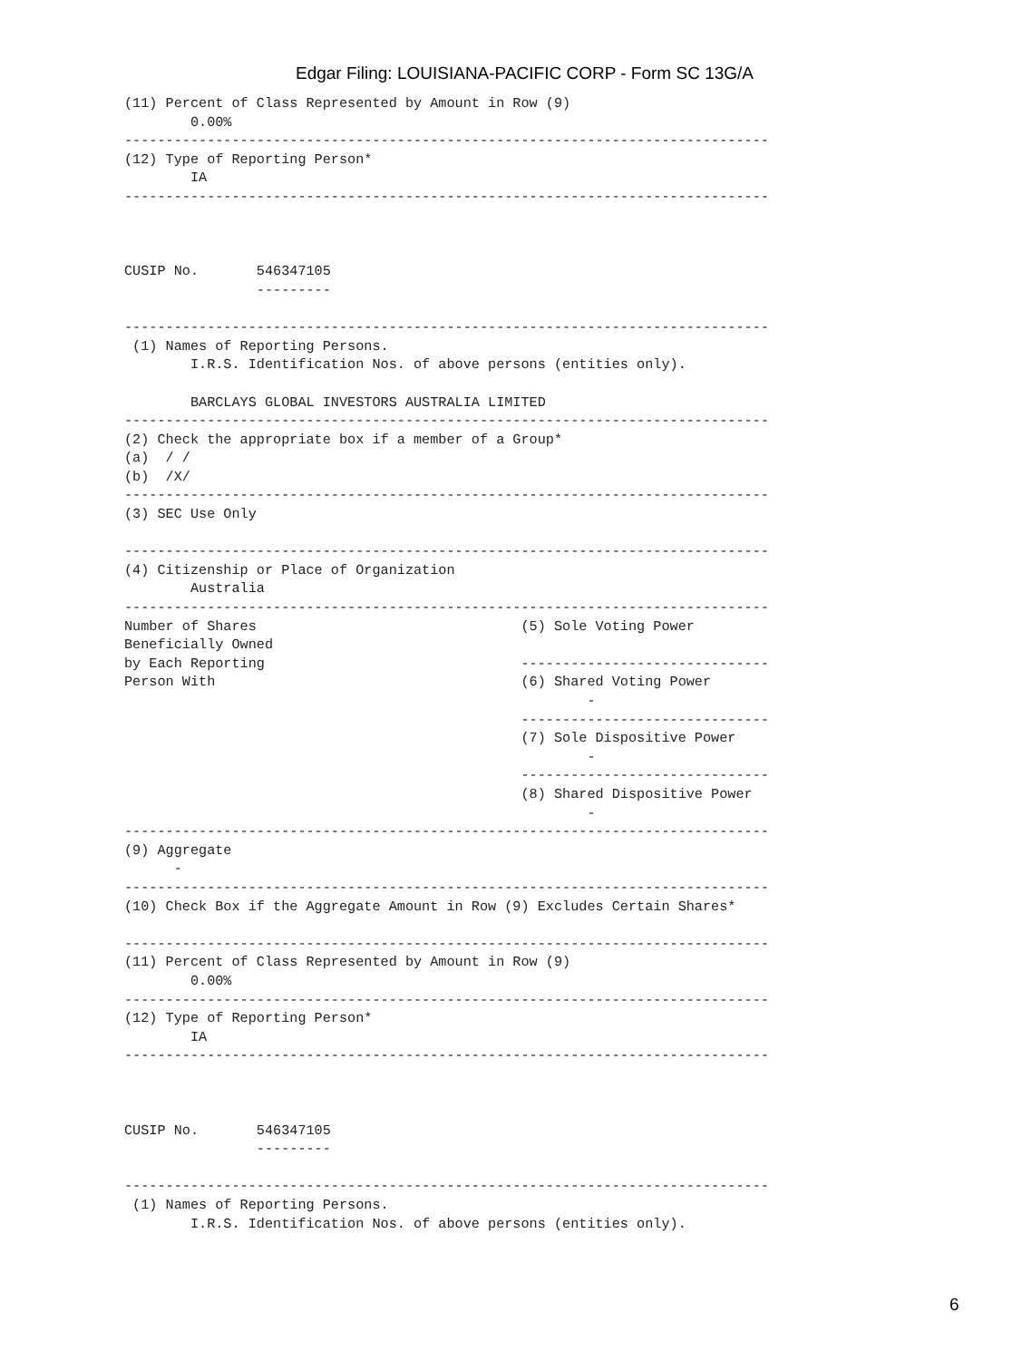Edgar Filing: LOUISIANA-PACIFIC CORP - Form SC 13G/A
(11) Percent of Class Represented by Amount in Row (9)
        0.00%
------------------------------------------------------------------------------
(12) Type of Reporting Person*
        IA
------------------------------------------------------------------------------



CUSIP No.       546347105
                ---------

------------------------------------------------------------------------------
 (1) Names of Reporting Persons.
        I.R.S. Identification Nos. of above persons (entities only).

        BARCLAYS GLOBAL INVESTORS AUSTRALIA LIMITED
------------------------------------------------------------------------------
(2) Check the appropriate box if a member of a Group*
(a)  / /
(b)  /X/
------------------------------------------------------------------------------
(3) SEC Use Only

------------------------------------------------------------------------------
(4) Citizenship or Place of Organization
        Australia
------------------------------------------------------------------------------
Number of Shares                                (5) Sole Voting Power
Beneficially Owned
by Each Reporting                               ------------------------------
Person With                                     (6) Shared Voting Power
                                                        -
                                                ------------------------------
                                                (7) Sole Dispositive Power
                                                        -
                                                ------------------------------
                                                (8) Shared Dispositive Power
                                                        -
------------------------------------------------------------------------------
(9) Aggregate
      -
------------------------------------------------------------------------------
(10) Check Box if the Aggregate Amount in Row (9) Excludes Certain Shares*

------------------------------------------------------------------------------
(11) Percent of Class Represented by Amount in Row (9)
        0.00%
------------------------------------------------------------------------------
(12) Type of Reporting Person*
        IA
------------------------------------------------------------------------------



CUSIP No.       546347105
                ---------

------------------------------------------------------------------------------
 (1) Names of Reporting Persons.
        I.R.S. Identification Nos. of above persons (entities only).
6